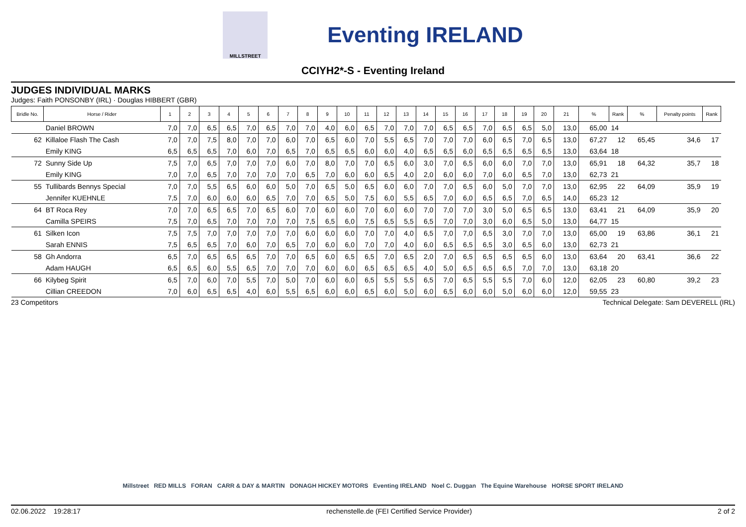MILLSTREET
Eventing IRELAND
CCIYH2*-S - Eventing Ireland
JUDGES INDIVIDUAL MARKS
Judges: Faith PONSONBY (IRL) · Douglas HIBBERT (GBR)
| Bridle No. | Horse / Rider | 1 | 2 | 3 | 4 | 5 | 6 | 7 | 8 | 9 | 10 | 11 | 12 | 13 | 14 | 15 | 16 | 17 | 18 | 19 | 20 | 21 | % | Rank | % | Penalty points | Rank |
| --- | --- | --- | --- | --- | --- | --- | --- | --- | --- | --- | --- | --- | --- | --- | --- | --- | --- | --- | --- | --- | --- | --- | --- | --- | --- | --- | --- |
| | Daniel BROWN | 7,0 | 7,0 | 6,5 | 6,5 | 7,0 | 6,5 | 7,0 | 7,0 | 4,0 | 6,0 | 6,5 | 7,0 | 7,0 | 7,0 | 6,5 | 6,5 | 7,0 | 6,5 | 6,5 | 5,0 | 13,0 | 65,00 | 14 | | | |
| 62 | Killaloe Flash The Cash | 7,0 | 7,0 | 7,5 | 8,0 | 7,0 | 7,0 | 6,0 | 7,0 | 6,5 | 6,0 | 7,0 | 5,5 | 6,5 | 7,0 | 7,0 | 7,0 | 6,0 | 6,5 | 7,0 | 6,5 | 13,0 | 67,27 | 12 | 65,45 | 34,6 | 17 |
| | Emily KING | 6,5 | 6,5 | 6,5 | 7,0 | 6,0 | 7,0 | 6,5 | 7,0 | 6,5 | 6,5 | 6,0 | 6,0 | 4,0 | 6,5 | 6,5 | 6,0 | 6,5 | 6,5 | 6,5 | 6,5 | 13,0 | 63,64 | 18 | | | |
| 72 | Sunny Side Up | 7,5 | 7,0 | 6,5 | 7,0 | 7,0 | 7,0 | 6,0 | 7,0 | 8,0 | 7,0 | 7,0 | 6,5 | 6,0 | 3,0 | 7,0 | 6,5 | 6,0 | 6,0 | 7,0 | 7,0 | 13,0 | 65,91 | 18 | 64,32 | 35,7 | 18 |
| | Emily KING | 7,0 | 7,0 | 6,5 | 7,0 | 7,0 | 7,0 | 7,0 | 6,5 | 7,0 | 6,0 | 6,0 | 6,5 | 4,0 | 2,0 | 6,0 | 6,0 | 7,0 | 6,0 | 6,5 | 7,0 | 13,0 | 62,73 | 21 | | | |
| 55 | Tullibards Bennys Special | 7,0 | 7,0 | 5,5 | 6,5 | 6,0 | 6,0 | 5,0 | 7,0 | 6,5 | 5,0 | 6,5 | 6,0 | 6,0 | 7,0 | 7,0 | 6,5 | 6,0 | 5,0 | 7,0 | 7,0 | 13,0 | 62,95 | 22 | 64,09 | 35,9 | 19 |
| | Jennifer KUEHNLE | 7,5 | 7,0 | 6,0 | 6,0 | 6,0 | 6,5 | 7,0 | 7,0 | 6,5 | 5,0 | 7,5 | 6,0 | 5,5 | 6,5 | 7,0 | 6,0 | 6,5 | 6,5 | 7,0 | 6,5 | 14,0 | 65,23 | 12 | | | |
| 64 | BT Roca Rey | 7,0 | 7,0 | 6,5 | 6,5 | 7,0 | 6,5 | 6,0 | 7,0 | 6,0 | 6,0 | 7,0 | 6,0 | 6,0 | 7,0 | 7,0 | 7,0 | 3,0 | 5,0 | 6,5 | 6,5 | 13,0 | 63,41 | 21 | 64,09 | 35,9 | 20 |
| | Camilla SPEIRS | 7,5 | 7,0 | 6,5 | 7,0 | 7,0 | 7,0 | 7,0 | 7,5 | 6,5 | 6,0 | 7,5 | 6,5 | 5,5 | 6,5 | 7,0 | 7,0 | 3,0 | 6,0 | 6,5 | 5,0 | 13,0 | 64,77 | 15 | | | |
| 61 | Silken Icon | 7,5 | 7,5 | 7,0 | 7,0 | 7,0 | 7,0 | 7,0 | 6,0 | 6,0 | 6,0 | 7,0 | 7,0 | 4,0 | 6,5 | 7,0 | 7,0 | 6,5 | 3,0 | 7,0 | 7,0 | 13,0 | 65,00 | 19 | 63,86 | 36,1 | 21 |
| | Sarah ENNIS | 7,5 | 6,5 | 6,5 | 7,0 | 6,0 | 7,0 | 6,5 | 7,0 | 6,0 | 6,0 | 7,0 | 7,0 | 4,0 | 6,0 | 6,5 | 6,5 | 6,5 | 3,0 | 6,5 | 6,0 | 13,0 | 62,73 | 21 | | | |
| 58 | Gh Andorra | 6,5 | 7,0 | 6,5 | 6,5 | 6,5 | 7,0 | 7,0 | 6,5 | 6,0 | 6,5 | 6,5 | 7,0 | 6,5 | 2,0 | 7,0 | 6,5 | 6,5 | 6,5 | 6,5 | 6,0 | 13,0 | 63,64 | 20 | 63,41 | 36,6 | 22 |
| | Adam HAUGH | 6,5 | 6,5 | 6,0 | 5,5 | 6,5 | 7,0 | 7,0 | 7,0 | 6,0 | 6,0 | 6,5 | 6,5 | 6,5 | 4,0 | 5,0 | 6,5 | 6,5 | 6,5 | 7,0 | 7,0 | 13,0 | 63,18 | 20 | | | |
| 66 | Kilybeg Spirit | 6,5 | 7,0 | 6,0 | 7,0 | 5,5 | 7,0 | 5,0 | 7,0 | 6,0 | 6,0 | 6,5 | 5,5 | 5,5 | 6,5 | 7,0 | 6,5 | 5,5 | 5,5 | 7,0 | 6,0 | 12,0 | 62,05 | 23 | 60,80 | 39,2 | 23 |
| | Cillian CREEDON | 7,0 | 6,0 | 6,5 | 6,5 | 4,0 | 6,0 | 5,5 | 6,5 | 6,0 | 6,0 | 6,5 | 6,0 | 5,0 | 6,0 | 6,5 | 6,0 | 6,0 | 5,0 | 6,0 | 6,0 | 12,0 | 59,55 | 23 | | | |
23 Competitors Technical Delegate: Sam DEVERELL (IRL)
Millstreet RED MILLS FORAN CARR & DAY & MARTIN DONAGH HICKEY MOTORS Eventing IRELAND Noel C. Duggan The Equine Warehouse HORSE SPORT IRELAND
02.06.2022 19:28:17 rechenstelle.de (FEI Certified Service Provider) 2 of 2